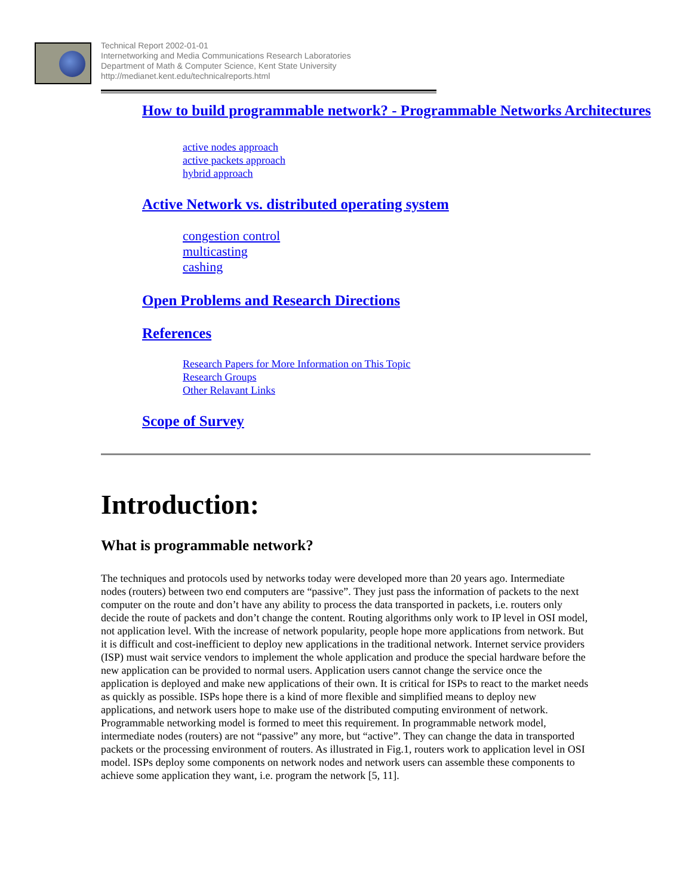Technical Report 2002-01-01
Internetworking and Media Communications Research Laboratories
Department of Math & Computer Science, Kent State University
http://medianet.kent.edu/technicalreports.html
How to build programmable network? - Programmable Networks Architectures
active nodes approach
active packets approach
hybrid approach
Active Network vs. distributed operating system
congestion control
multicasting
cashing
Open Problems and Research Directions
References
Research Papers for More Information on This Topic
Research Groups
Other Relavant Links
Scope of Survey
Introduction:
What is programmable network?
The techniques and protocols used by networks today were developed more than 20 years ago. Intermediate nodes (routers) between two end computers are “passive”. They just pass the information of packets to the next computer on the route and don’t have any ability to process the data transported in packets, i.e. routers only decide the route of packets and don’t change the content. Routing algorithms only work to IP level in OSI model, not application level. With the increase of network popularity, people hope more applications from network. But it is difficult and cost-inefficient to deploy new applications in the traditional network. Internet service providers (ISP) must wait service vendors to implement the whole application and produce the special hardware before the new application can be provided to normal users. Application users cannot change the service once the application is deployed and make new applications of their own. It is critical for ISPs to react to the market needs as quickly as possible. ISPs hope there is a kind of more flexible and simplified means to deploy new applications, and network users hope to make use of the distributed computing environment of network. Programmable networking model is formed to meet this requirement. In programmable network model, intermediate nodes (routers) are not “passive” any more, but “active”. They can change the data in transported packets or the processing environment of routers. As illustrated in Fig.1, routers work to application level in OSI model. ISPs deploy some components on network nodes and network users can assemble these components to achieve some application they want, i.e. program the network [5, 11].